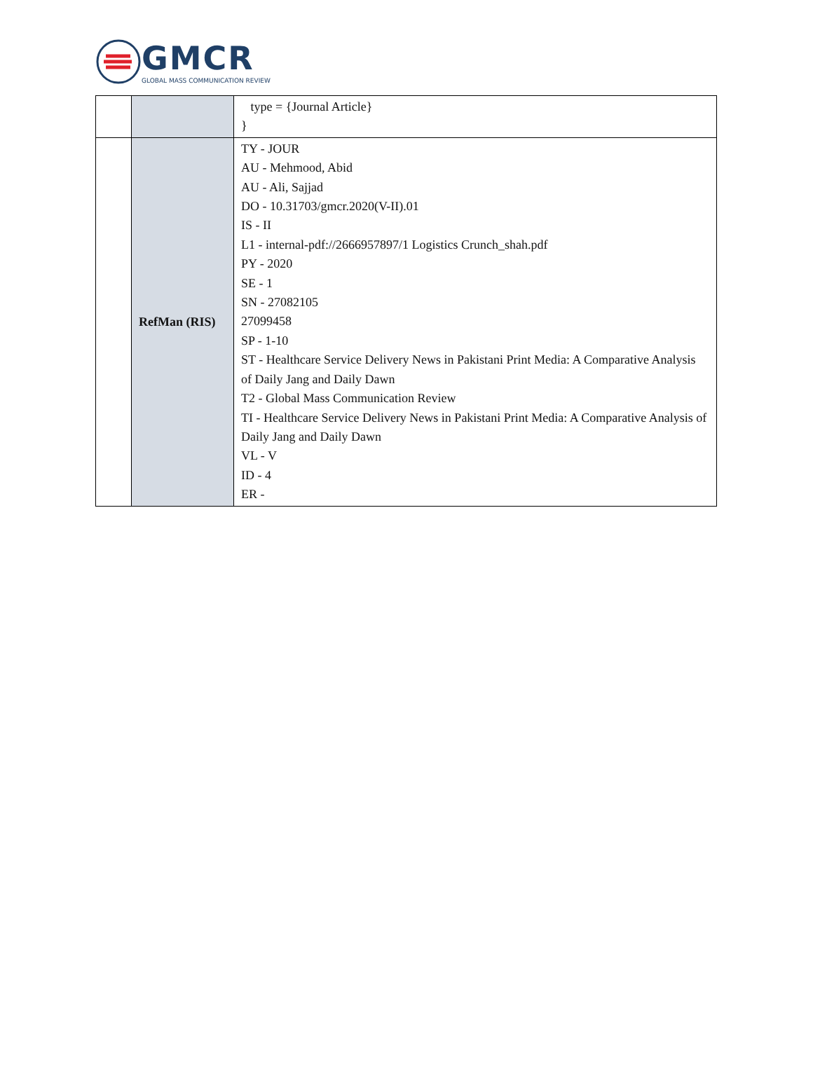GMCR
GLOBAL MASS COMMUNICATION REVIEW
| | | type = {Journal Article} } |
| | RefMan (RIS) | TY - JOUR AU - Mehmood, Abid AU - Ali, Sajjad DO - 10.31703/gmcr.2020(V-II).01 IS - II L1 - internal-pdf://2666957897/1 Logistics Crunch_shah.pdf PY - 2020 SE - 1 SN - 27082105 27099458 SP - 1-10 ST - Healthcare Service Delivery News in Pakistani Print Media: A Comparative Analysis of Daily Jang and Daily Dawn T2 - Global Mass Communication Review TI - Healthcare Service Delivery News in Pakistani Print Media: A Comparative Analysis of Daily Jang and Daily Dawn VL - V ID - 4 ER - |